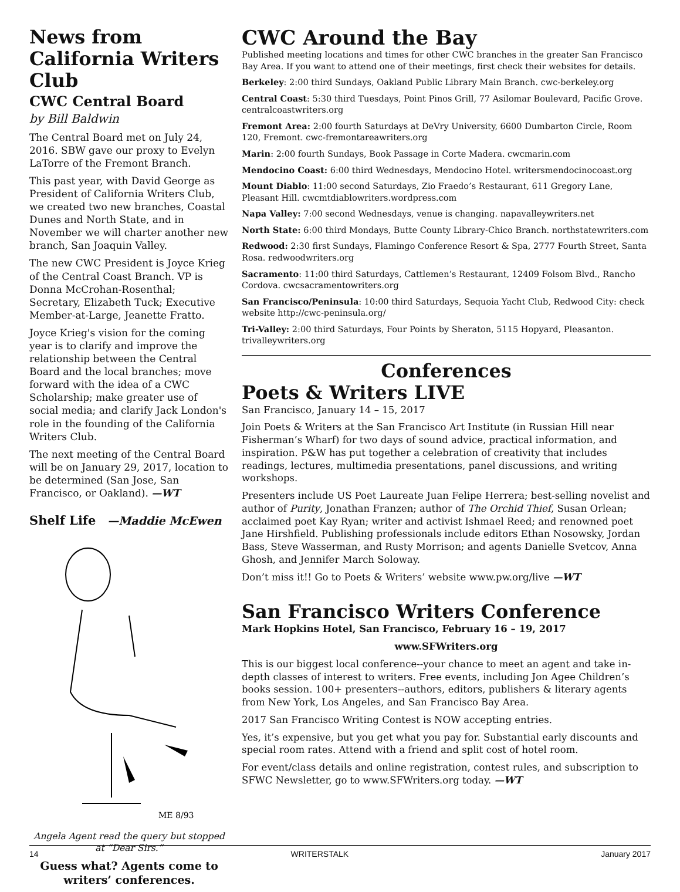News from California Writers Club
CWC Central Board
by Bill Baldwin
The Central Board met on July 24, 2016. SBW gave our proxy to Evelyn LaTorre of the Fremont Branch.
This past year, with David George as President of California Writers Club, we created two new branches, Coastal Dunes and North State, and in November we will charter another new branch, San Joaquin Valley.
The new CWC President is Joyce Krieg of the Central Coast Branch. VP is Donna McCrohan-Rosenthal; Secretary, Elizabeth Tuck; Executive Member-at-Large, Jeanette Fratto.
Joyce Krieg's vision for the coming year is to clarify and improve the relationship between the Central Board and the local branches; move forward with the idea of a CWC Scholarship; make greater use of social media; and clarify Jack London's role in the founding of the California Writers Club.
The next meeting of the Central Board will be on January 29, 2017, location to be determined (San Jose, San Francisco, or Oakland). —WT
Shelf Life —Maddie McEwen
ME 8/93
Angela Agent read the query but stopped at “Dear Sirs.”
Guess what? Agents come to writers’ conferences.
CWC Around the Bay
Published meeting locations and times for other CWC branches in the greater San Francisco Bay Area. If you want to attend one of their meetings, first check their websites for details.
Berkeley: 2:00 third Sundays, Oakland Public Library Main Branch. cwc-berkeley.org
Central Coast: 5:30 third Tuesdays, Point Pinos Grill, 77 Asilomar Boulevard, Pacific Grove. centralcoastwriters.org
Fremont Area: 2:00 fourth Saturdays at DeVry University, 6600 Dumbarton Circle, Room 120, Fremont. cwc-fremontareawriters.org
Marin: 2:00 fourth Sundays, Book Passage in Corte Madera. cwcmarin.com
Mendocino Coast: 6:00 third Wednesdays, Mendocino Hotel. writersmendocinocoast.org
Mount Diablo: 11:00 second Saturdays, Zio Fraedo’s Restaurant, 611 Gregory Lane, Pleasant Hill. cwcmtdiablowriters.wordpress.com
Napa Valley: 7:00 second Wednesdays, venue is changing. napavalleywriters.net
North State: 6:00 third Mondays, Butte County Library-Chico Branch. northstatewriters.com
Redwood: 2:30 first Sundays, Flamingo Conference Resort & Spa, 2777 Fourth Street, Santa Rosa. redwoodwriters.org
Sacramento: 11:00 third Saturdays, Cattlemen’s Restaurant, 12409 Folsom Blvd., Rancho Cordova. cwcsacramentowriters.org
San Francisco/Peninsula: 10:00 third Saturdays, Sequoia Yacht Club, Redwood City: check website http://cwc-peninsula.org/
Tri-Valley: 2:00 third Saturdays, Four Points by Sheraton, 5115 Hopyard, Pleasanton. trivalleywriters.org
Conferences
Poets & Writers LIVE
San Francisco, January 14 – 15, 2017
Join Poets & Writers at the San Francisco Art Institute (in Russian Hill near Fisherman’s Wharf) for two days of sound advice, practical information, and inspiration. P&W has put together a celebration of creativity that includes readings, lectures, multimedia presentations, panel discussions, and writing workshops.
Presenters include US Poet Laureate Juan Felipe Herrera; best-selling novelist and author of Purity, Jonathan Franzen; author of The Orchid Thief, Susan Orlean; acclaimed poet Kay Ryan; writer and activist Ishmael Reed; and renowned poet Jane Hirshfield. Publishing professionals include editors Ethan Nosowsky, Jordan Bass, Steve Wasserman, and Rusty Morrison; and agents Danielle Svetcov, Anna Ghosh, and Jennifer March Soloway.
Don’t miss it!! Go to Poets & Writers’ website www.pw.org/live —WT
San Francisco Writers Conference
Mark Hopkins Hotel, San Francisco, February 16 – 19, 2017
www.SFWriters.org
This is our biggest local conference--your chance to meet an agent and take in-depth classes of interest to writers. Free events, including Jon Agee Children’s books session. 100+ presenters--authors, editors, publishers & literary agents from New York, Los Angeles, and San Francisco Bay Area.
2017 San Francisco Writing Contest is NOW accepting entries.
Yes, it’s expensive, but you get what you pay for. Substantial early discounts and special room rates. Attend with a friend and split cost of hotel room.
For event/class details and online registration, contest rules, and subscription to SFWC Newsletter, go to www.SFWriters.org today. —WT
14 WRITERSTALK January 2017